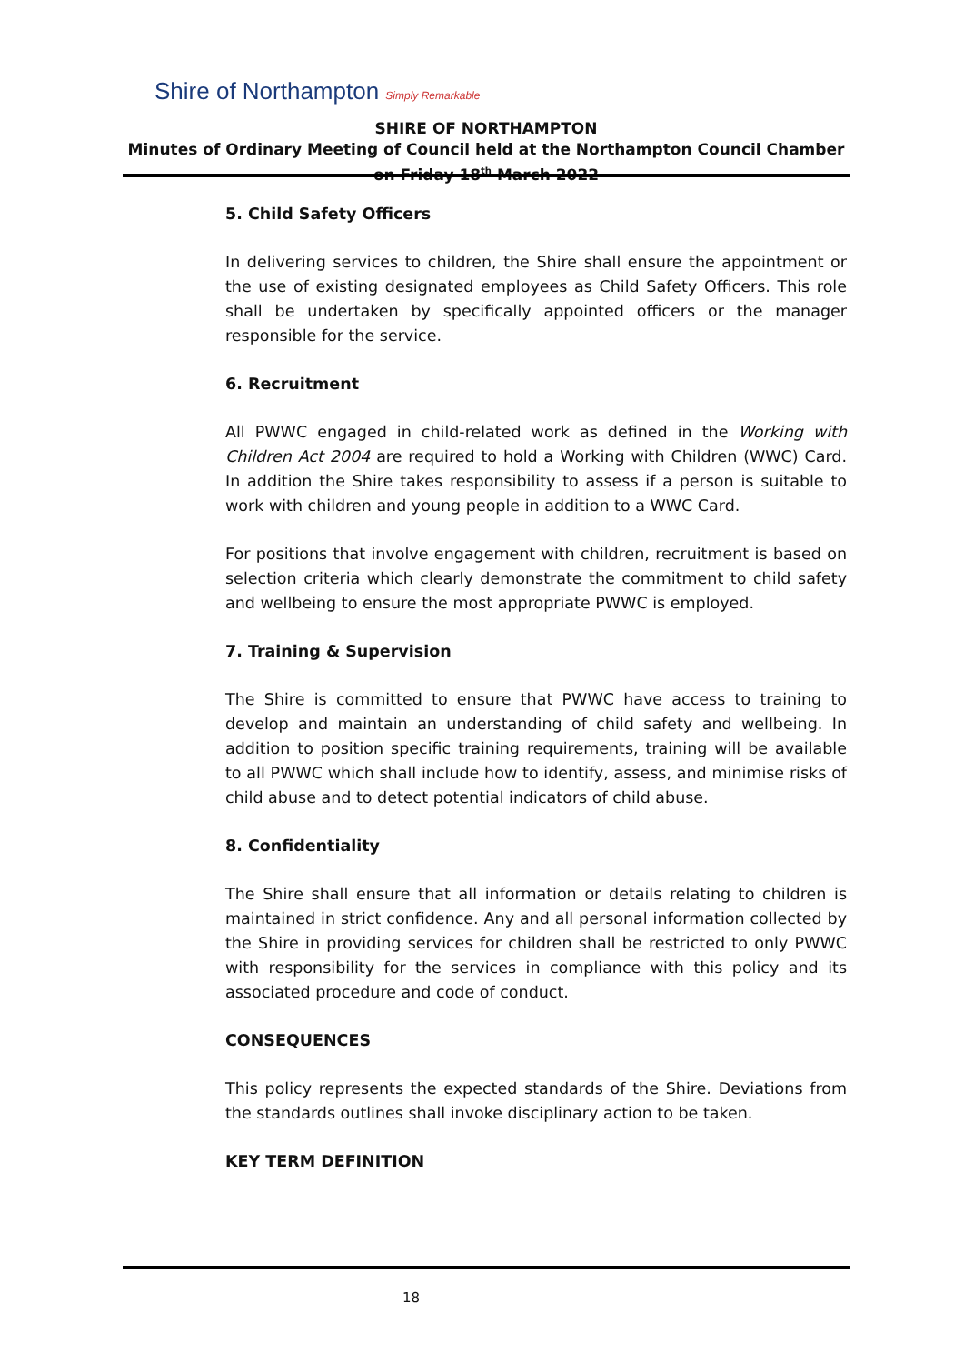Shire of Northampton Simply Remarkable
SHIRE OF NORTHAMPTON
Minutes of Ordinary Meeting of Council held at the Northampton Council Chamber on Friday 18<sup>th</sup> March 2022
5. Child Safety Officers
In delivering services to children, the Shire shall ensure the appointment or the use of existing designated employees as Child Safety Officers. This role shall be undertaken by specifically appointed officers or the manager responsible for the service.
6. Recruitment
All PWWC engaged in child-related work as defined in the Working with Children Act 2004 are required to hold a Working with Children (WWC) Card. In addition the Shire takes responsibility to assess if a person is suitable to work with children and young people in addition to a WWC Card.
For positions that involve engagement with children, recruitment is based on selection criteria which clearly demonstrate the commitment to child safety and wellbeing to ensure the most appropriate PWWC is employed.
7. Training & Supervision
The Shire is committed to ensure that PWWC have access to training to develop and maintain an understanding of child safety and wellbeing. In addition to position specific training requirements, training will be available to all PWWC which shall include how to identify, assess, and minimise risks of child abuse and to detect potential indicators of child abuse.
8. Confidentiality
The Shire shall ensure that all information or details relating to children is maintained in strict confidence. Any and all personal information collected by the Shire in providing services for children shall be restricted to only PWWC with responsibility for the services in compliance with this policy and its associated procedure and code of conduct.
CONSEQUENCES
This policy represents the expected standards of the Shire. Deviations from the standards outlines shall invoke disciplinary action to be taken.
KEY TERM DEFINITION
18